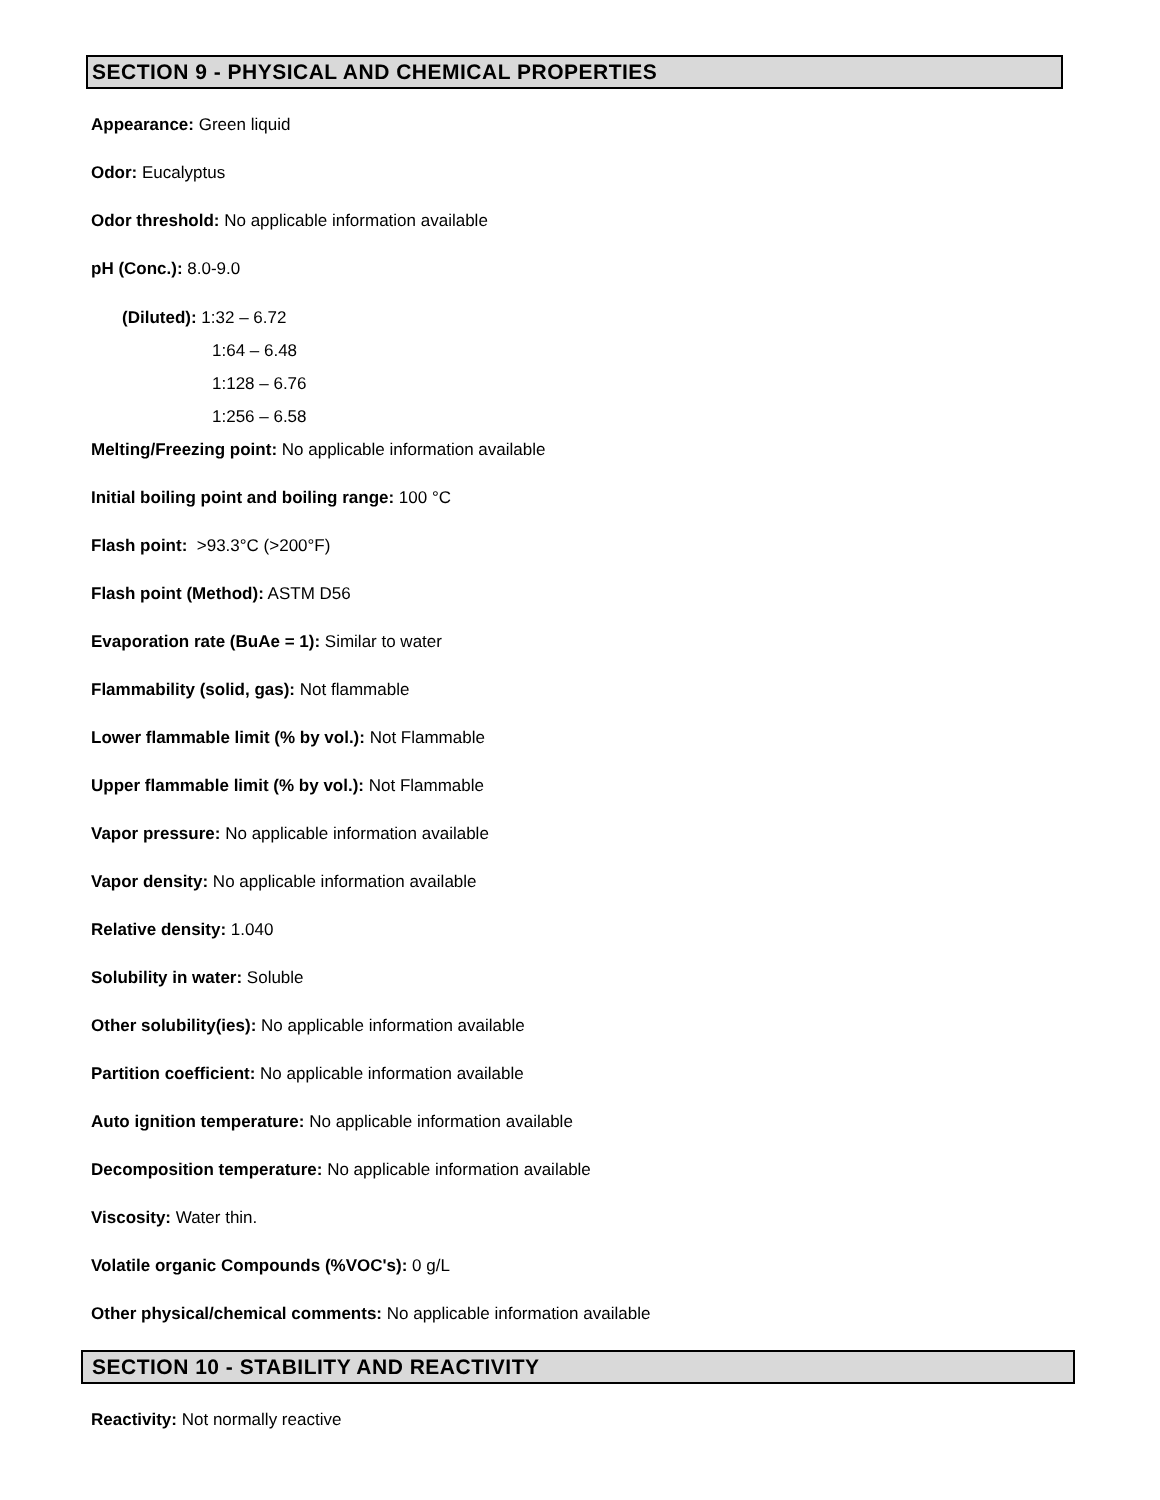SECTION 9 - PHYSICAL AND CHEMICAL PROPERTIES
Appearance: Green liquid
Odor: Eucalyptus
Odor threshold: No applicable information available
pH (Conc.): 8.0-9.0
(Diluted): 1:32 – 6.72
1:64 – 6.48
1:128 – 6.76
1:256 – 6.58
Melting/Freezing point: No applicable information available
Initial boiling point and boiling range: 100 °C
Flash point: >93.3°C (>200°F)
Flash point (Method): ASTM D56
Evaporation rate (BuAe = 1): Similar to water
Flammability (solid, gas): Not flammable
Lower flammable limit (% by vol.): Not Flammable
Upper flammable limit (% by vol.): Not Flammable
Vapor pressure: No applicable information available
Vapor density: No applicable information available
Relative density: 1.040
Solubility in water: Soluble
Other solubility(ies): No applicable information available
Partition coefficient: No applicable information available
Auto ignition temperature: No applicable information available
Decomposition temperature: No applicable information available
Viscosity: Water thin.
Volatile organic Compounds (%VOC's): 0 g/L
Other physical/chemical comments: No applicable information available
SECTION 10 - STABILITY AND REACTIVITY
Reactivity: Not normally reactive